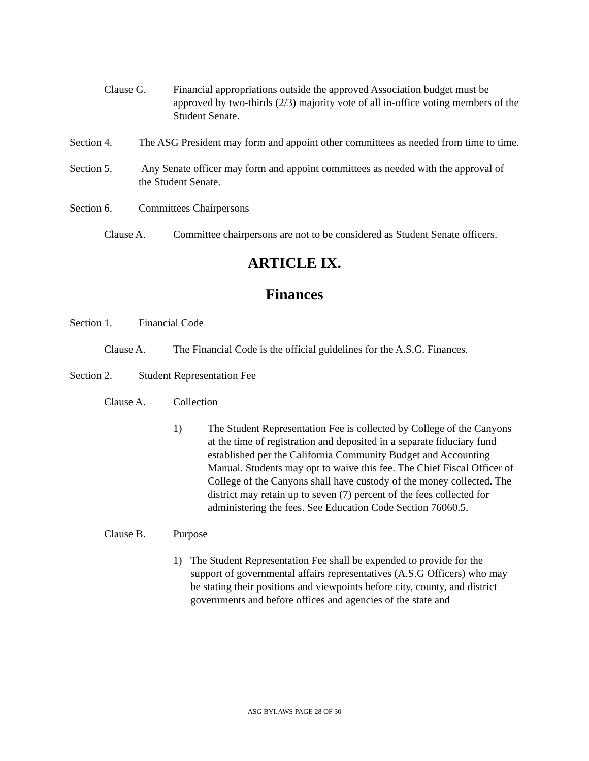Clause G. Financial appropriations outside the approved Association budget must be approved by two-thirds (2/3) majority vote of all in-office voting members of the Student Senate.
Section 4. The ASG President may form and appoint other committees as needed from time to time.
Section 5. Any Senate officer may form and appoint committees as needed with the approval of the Student Senate.
Section 6. Committees Chairpersons
Clause A. Committee chairpersons are not to be considered as Student Senate officers.
ARTICLE IX.
Finances
Section 1. Financial Code
Clause A. The Financial Code is the official guidelines for the A.S.G. Finances.
Section 2. Student Representation Fee
Clause A. Collection
1) The Student Representation Fee is collected by College of the Canyons at the time of registration and deposited in a separate fiduciary fund established per the California Community Budget and Accounting Manual. Students may opt to waive this fee. The Chief Fiscal Officer of College of the Canyons shall have custody of the money collected. The district may retain up to seven (7) percent of the fees collected for administering the fees. See Education Code Section 76060.5.
Clause B. Purpose
1) The Student Representation Fee shall be expended to provide for the support of governmental affairs representatives (A.S.G Officers) who may be stating their positions and viewpoints before city, county, and district governments and before offices and agencies of the state and
ASG BYLAWS PAGE 28 OF 30